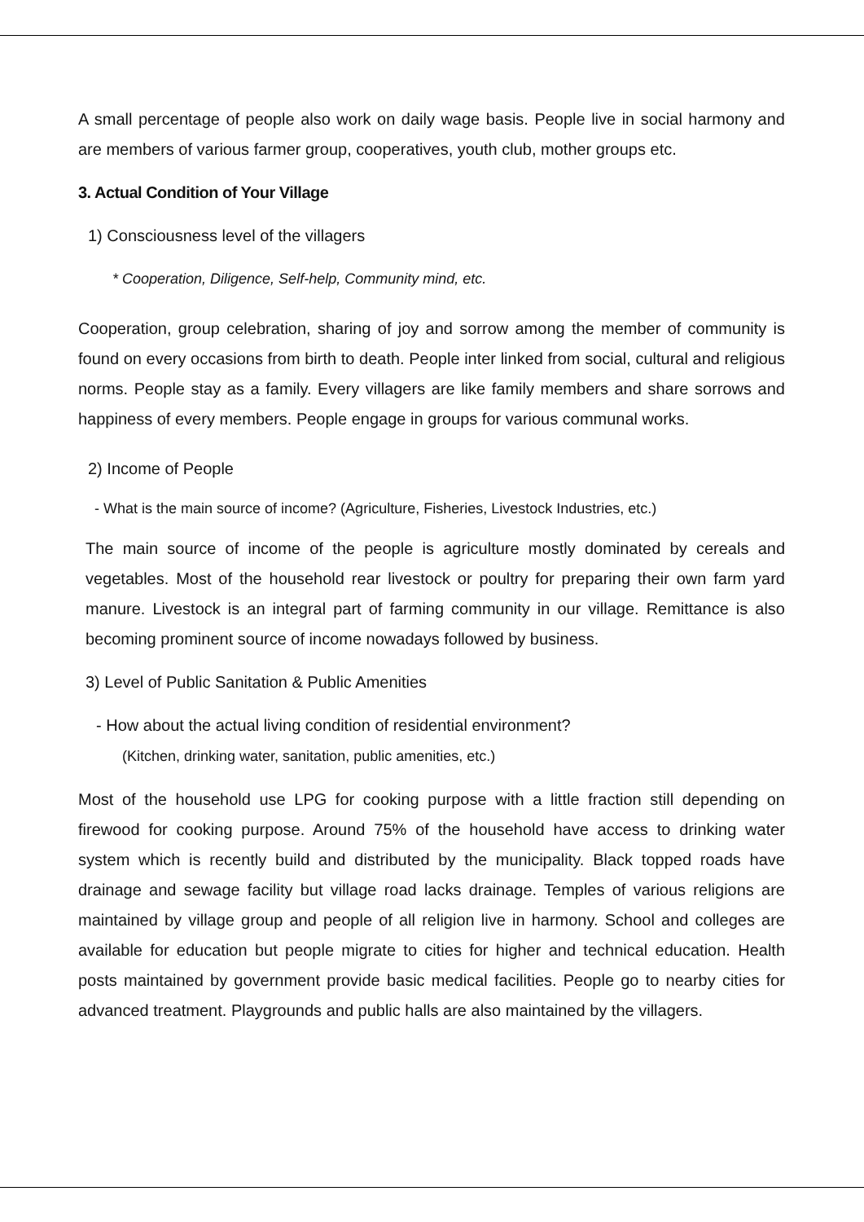A small percentage of people also work on daily wage basis. People live in social harmony and are members of various farmer group, cooperatives, youth club, mother groups etc.
3. Actual Condition of Your Village
1) Consciousness level of the villagers
* Cooperation, Diligence, Self-help, Community mind, etc.
Cooperation, group celebration, sharing of joy and sorrow among the member of community is found on every occasions from birth to death. People inter linked from social, cultural and religious norms. People stay as a family. Every villagers are like family members and share sorrows and happiness of every members. People engage in groups for various communal works.
2) Income of People
- What is the main source of income? (Agriculture, Fisheries, Livestock Industries, etc.)
The main source of income of the people is agriculture mostly dominated by cereals and vegetables. Most of the household rear livestock or poultry for preparing their own farm yard manure. Livestock is an integral part of farming community in our village. Remittance is also becoming prominent source of income nowadays followed by business.
3) Level of Public Sanitation & Public Amenities
- How about the actual living condition of residential environment?
(Kitchen, drinking water, sanitation, public amenities, etc.)
Most of the household use LPG for cooking purpose with a little fraction still depending on firewood for cooking purpose. Around 75% of the household have access to drinking water system which is recently build and distributed by the municipality. Black topped roads have drainage and sewage facility but village road lacks drainage. Temples of various religions are maintained by village group and people of all religion live in harmony. School and colleges are available for education but people migrate to cities for higher and technical education. Health posts maintained by government provide basic medical facilities. People go to nearby cities for advanced treatment. Playgrounds and public halls are also maintained by the villagers.